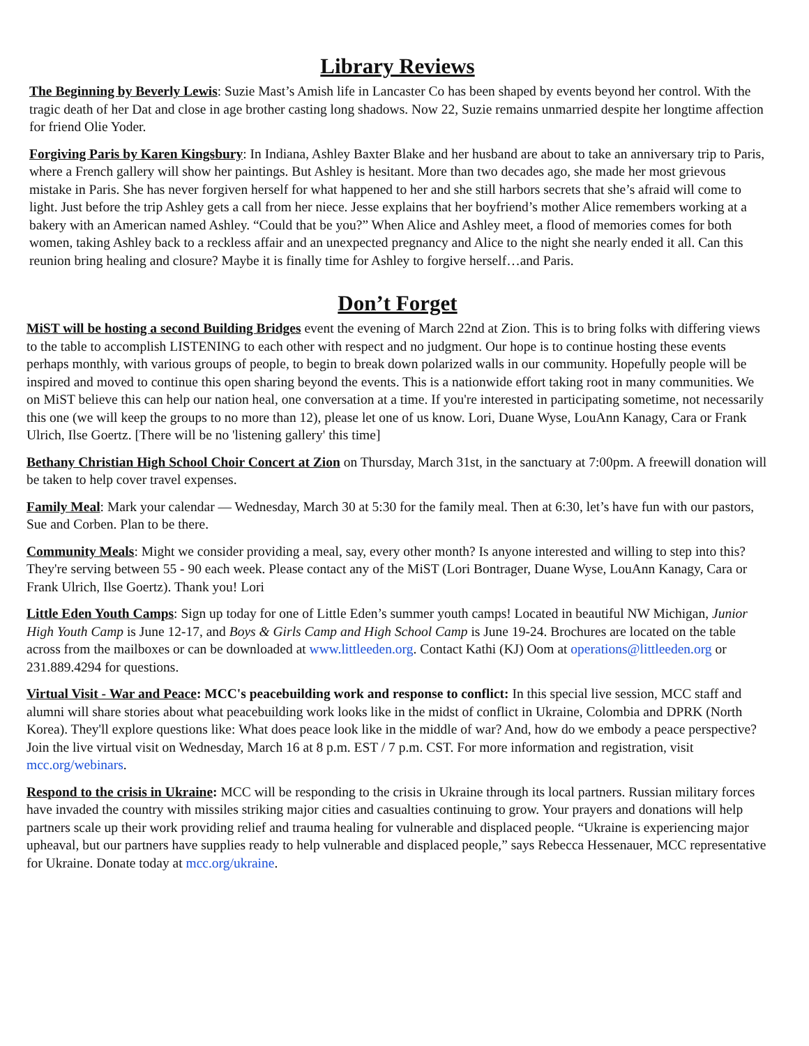Library Reviews
The Beginning by Beverly Lewis: Suzie Mast’s Amish life in Lancaster Co has been shaped by events beyond her control. With the tragic death of her Dat and close in age brother casting long shadows. Now 22, Suzie remains unmarried despite her longtime affection for friend Olie Yoder.
Forgiving Paris by Karen Kingsbury: In Indiana, Ashley Baxter Blake and her husband are about to take an anniversary trip to Paris, where a French gallery will show her paintings. But Ashley is hesitant. More than two decades ago, she made her most grievous mistake in Paris. She has never forgiven herself for what happened to her and she still harbors secrets that she’s afraid will come to light. Just before the trip Ashley gets a call from her niece. Jesse explains that her boyfriend’s mother Alice remembers working at a bakery with an American named Ashley. “Could that be you?” When Alice and Ashley meet, a flood of memories comes for both women, taking Ashley back to a reckless affair and an unexpected pregnancy and Alice to the night she nearly ended it all. Can this reunion bring healing and closure? Maybe it is finally time for Ashley to forgive herself…and Paris.
Don’t Forget
MiST will be hosting a second Building Bridges event the evening of March 22nd at Zion. This is to bring folks with differing views to the table to accomplish LISTENING to each other with respect and no judgment. Our hope is to continue hosting these events perhaps monthly, with various groups of people, to begin to break down polarized walls in our community. Hopefully people will be inspired and moved to continue this open sharing beyond the events. This is a nationwide effort taking root in many communities. We on MiST believe this can help our nation heal, one conversation at a time. If you're interested in participating sometime, not necessarily this one (we will keep the groups to no more than 12), please let one of us know. Lori, Duane Wyse, LouAnn Kanagy, Cara or Frank Ulrich, Ilse Goertz. [There will be no 'listening gallery' this time]
Bethany Christian High School Choir Concert at Zion on Thursday, March 31st, in the sanctuary at 7:00pm. A freewill donation will be taken to help cover travel expenses.
Family Meal: Mark your calendar — Wednesday, March 30 at 5:30 for the family meal. Then at 6:30, let’s have fun with our pastors, Sue and Corben. Plan to be there.
Community Meals: Might we consider providing a meal, say, every other month? Is anyone interested and willing to step into this? They're serving between 55 - 90 each week. Please contact any of the MiST (Lori Bontrager, Duane Wyse, LouAnn Kanagy, Cara or Frank Ulrich, Ilse Goertz). Thank you! Lori
Little Eden Youth Camps: Sign up today for one of Little Eden’s summer youth camps! Located in beautiful NW Michigan, Junior High Youth Camp is June 12-17, and Boys & Girls Camp and High School Camp is June 19-24. Brochures are located on the table across from the mailboxes or can be downloaded at www.littleeden.org. Contact Kathi (KJ) Oom at operations@littleeden.org or 231.889.4294 for questions.
Virtual Visit - War and Peace: MCC's peacebuilding work and response to conflict: In this special live session, MCC staff and alumni will share stories about what peacebuilding work looks like in the midst of conflict in Ukraine, Colombia and DPRK (North Korea). They'll explore questions like: What does peace look like in the middle of war? And, how do we embody a peace perspective? Join the live virtual visit on Wednesday, March 16 at 8 p.m. EST / 7 p.m. CST. For more information and registration, visit mcc.org/webinars.
Respond to the crisis in Ukraine: MCC will be responding to the crisis in Ukraine through its local partners. Russian military forces have invaded the country with missiles striking major cities and casualties continuing to grow. Your prayers and donations will help partners scale up their work providing relief and trauma healing for vulnerable and displaced people. “Ukraine is experiencing major upheaval, but our partners have supplies ready to help vulnerable and displaced people,” says Rebecca Hessenauer, MCC representative for Ukraine. Donate today at mcc.org/ukraine.